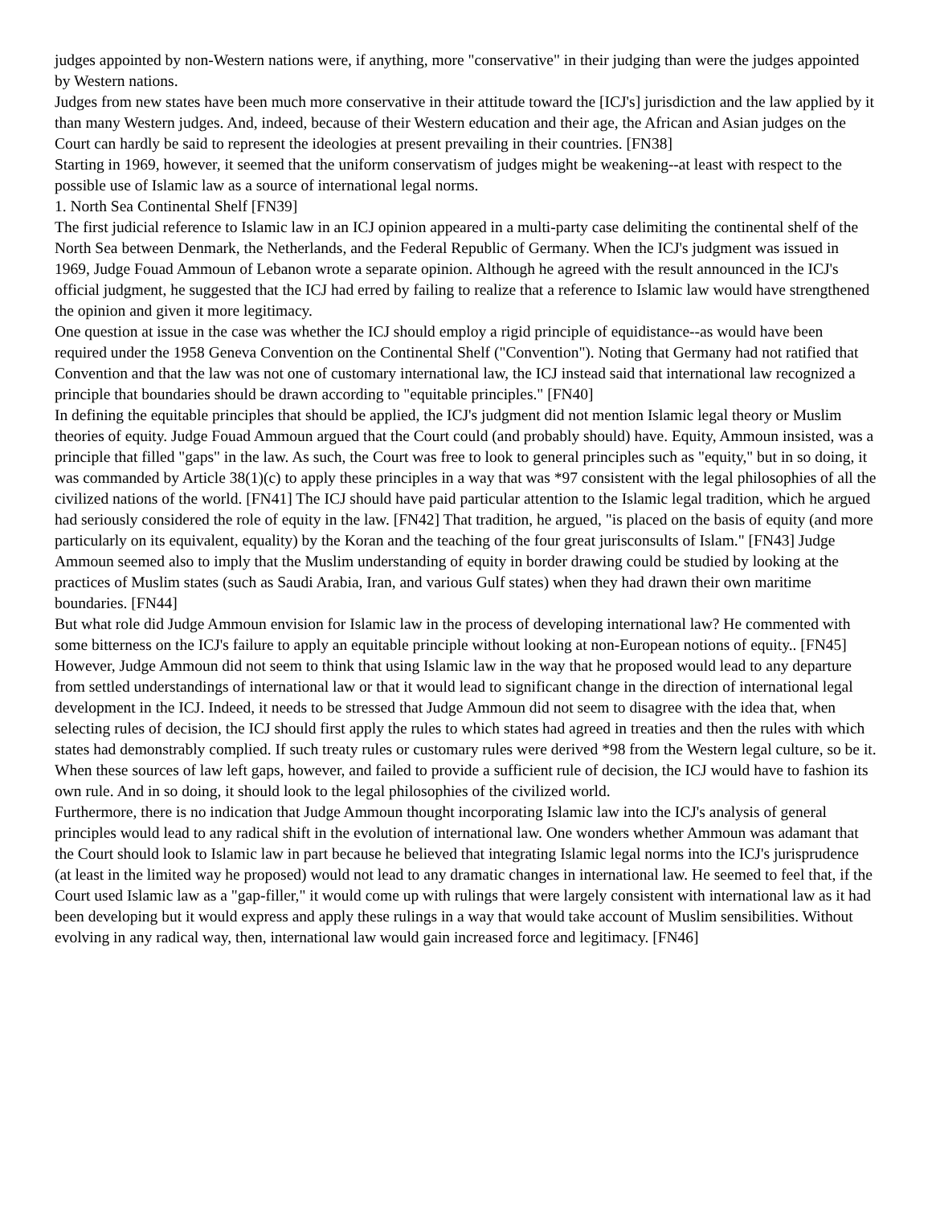judges appointed by non-Western nations were, if anything, more "conservative" in their judging than were the judges appointed by Western nations.
Judges from new states have been much more conservative in their attitude toward the [ICJ's] jurisdiction and the law applied by it than many Western judges. And, indeed, because of their Western education and their age, the African and Asian judges on the Court can hardly be said to represent the ideologies at present prevailing in their countries. [FN38]
Starting in 1969, however, it seemed that the uniform conservatism of judges might be weakening--at least with respect to the possible use of Islamic law as a source of international legal norms.
1. North Sea Continental Shelf [FN39]
The first judicial reference to Islamic law in an ICJ opinion appeared in a multi-party case delimiting the continental shelf of the North Sea between Denmark, the Netherlands, and the Federal Republic of Germany. When the ICJ's judgment was issued in 1969, Judge Fouad Ammoun of Lebanon wrote a separate opinion. Although he agreed with the result announced in the ICJ's official judgment, he suggested that the ICJ had erred by failing to realize that a reference to Islamic law would have strengthened the opinion and given it more legitimacy.
One question at issue in the case was whether the ICJ should employ a rigid principle of equidistance--as would have been required under the 1958 Geneva Convention on the Continental Shelf ("Convention"). Noting that Germany had not ratified that Convention and that the law was not one of customary international law, the ICJ instead said that international law recognized a principle that boundaries should be drawn according to "equitable principles." [FN40]
In defining the equitable principles that should be applied, the ICJ's judgment did not mention Islamic legal theory or Muslim theories of equity. Judge Fouad Ammoun argued that the Court could (and probably should) have. Equity, Ammoun insisted, was a principle that filled "gaps" in the law. As such, the Court was free to look to general principles such as "equity," but in so doing, it was commanded by Article 38(1)(c) to apply these principles in a way that was *97 consistent with the legal philosophies of all the civilized nations of the world. [FN41] The ICJ should have paid particular attention to the Islamic legal tradition, which he argued had seriously considered the role of equity in the law. [FN42] That tradition, he argued, "is placed on the basis of equity (and more particularly on its equivalent, equality) by the Koran and the teaching of the four great jurisconsults of Islam." [FN43] Judge Ammoun seemed also to imply that the Muslim understanding of equity in border drawing could be studied by looking at the practices of Muslim states (such as Saudi Arabia, Iran, and various Gulf states) when they had drawn their own maritime boundaries. [FN44]
But what role did Judge Ammoun envision for Islamic law in the process of developing international law? He commented with some bitterness on the ICJ's failure to apply an equitable principle without looking at non-European notions of equity.. [FN45] However, Judge Ammoun did not seem to think that using Islamic law in the way that he proposed would lead to any departure from settled understandings of international law or that it would lead to significant change in the direction of international legal development in the ICJ. Indeed, it needs to be stressed that Judge Ammoun did not seem to disagree with the idea that, when selecting rules of decision, the ICJ should first apply the rules to which states had agreed in treaties and then the rules with which states had demonstrably complied. If such treaty rules or customary rules were derived *98 from the Western legal culture, so be it. When these sources of law left gaps, however, and failed to provide a sufficient rule of decision, the ICJ would have to fashion its own rule. And in so doing, it should look to the legal philosophies of the civilized world.
Furthermore, there is no indication that Judge Ammoun thought incorporating Islamic law into the ICJ's analysis of general principles would lead to any radical shift in the evolution of international law. One wonders whether Ammoun was adamant that the Court should look to Islamic law in part because he believed that integrating Islamic legal norms into the ICJ's jurisprudence (at least in the limited way he proposed) would not lead to any dramatic changes in international law. He seemed to feel that, if the Court used Islamic law as a "gap-filler," it would come up with rulings that were largely consistent with international law as it had been developing but it would express and apply these rulings in a way that would take account of Muslim sensibilities. Without evolving in any radical way, then, international law would gain increased force and legitimacy. [FN46]